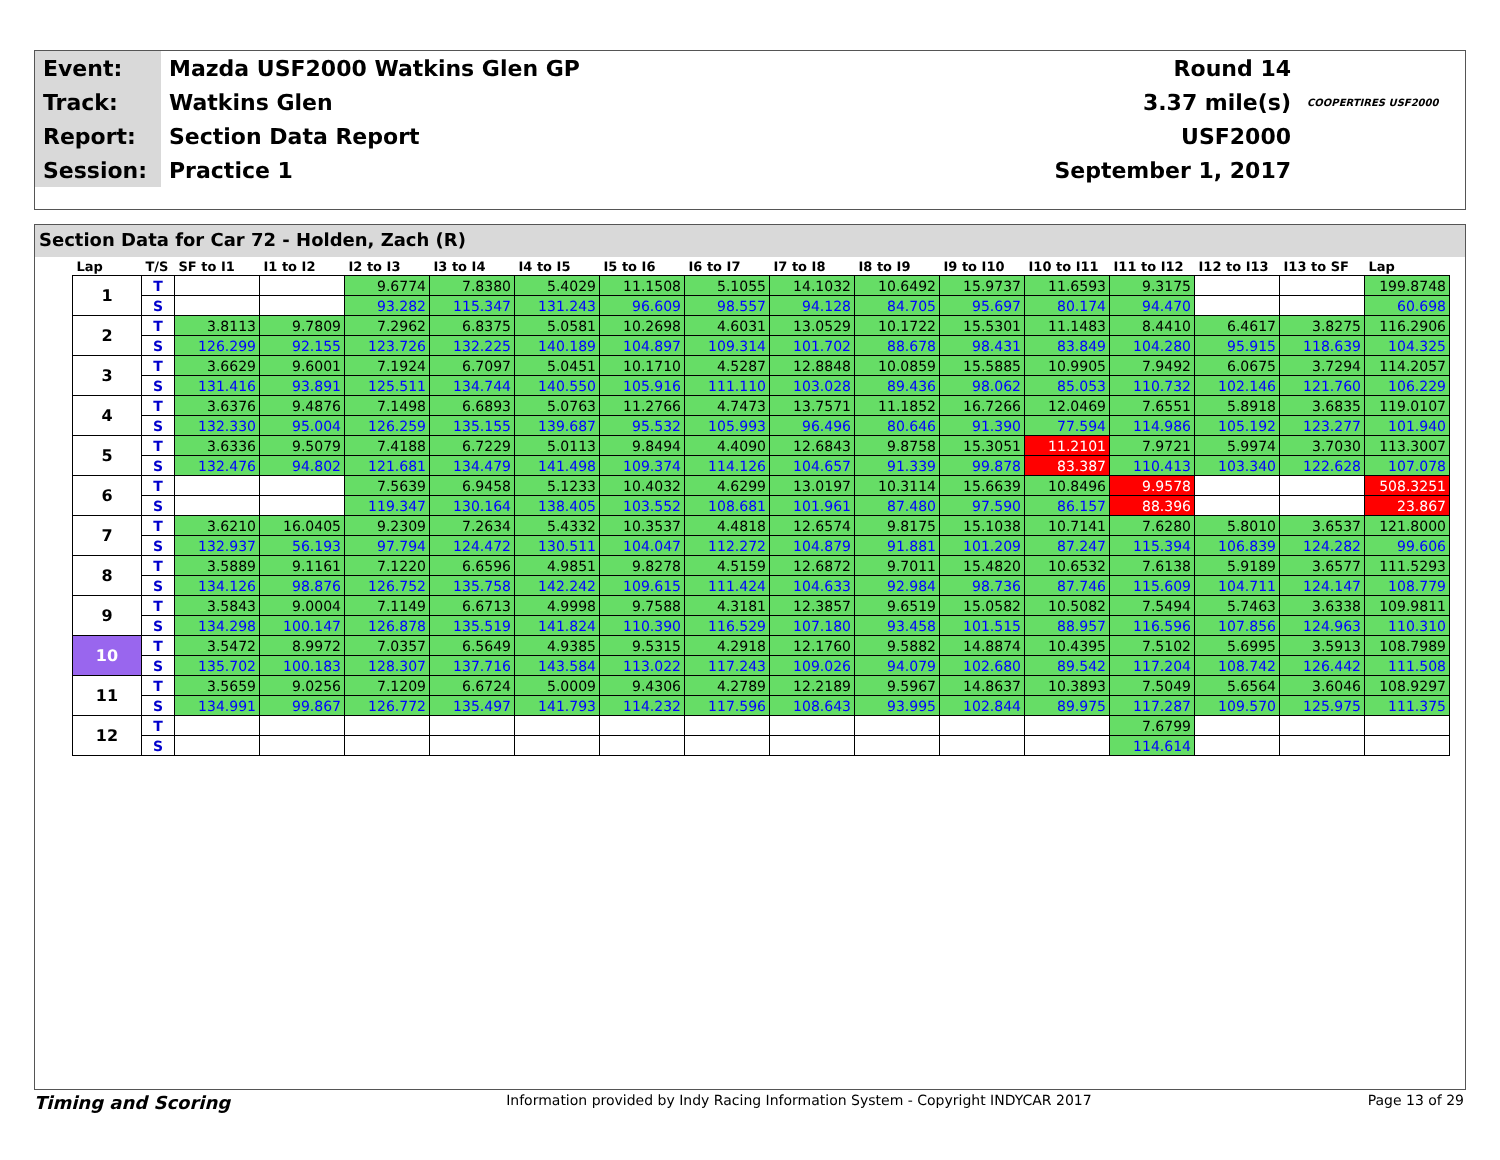| Event: | Mazda USF2000 Watkins Glen GP | Round 14 | |
| Track: | Watkins Glen | 3.37 mile(s) | COOPERTIRES USF2000 |
| Report: | Section Data Report | USF2000 | |
| Session: | Practice 1 | September 1, 2017 | |
Section Data for Car 72 - Holden, Zach (R)
| Lap | T/S | SF to I1 | I1 to I2 | I2 to I3 | I3 to I4 | I4 to I5 | I5 to I6 | I6 to I7 | I7 to I8 | I8 to I9 | I9 to I10 | I10 to I11 | I11 to I12 | I12 to I13 | I13 to SF | Lap |
| --- | --- | --- | --- | --- | --- | --- | --- | --- | --- | --- | --- | --- | --- | --- | --- | --- |
| 1 | T | | | 9.6774 | 7.8380 | 5.4029 | 11.1508 | 5.1055 | 14.1032 | 10.6492 | 15.9737 | 11.6593 | 9.3175 | | | 199.8748 |
| | S | | | 93.282 | 115.347 | 131.243 | 96.609 | 98.557 | 94.128 | 84.705 | 95.697 | 80.174 | 94.470 | | | 60.698 |
| 2 | T | 3.8113 | 9.7809 | 7.2962 | 6.8375 | 5.0581 | 10.2698 | 4.6031 | 13.0529 | 10.1722 | 15.5301 | 11.1483 | 8.4410 | 6.4617 | 3.8275 | 116.2906 |
| | S | 126.299 | 92.155 | 123.726 | 132.225 | 140.189 | 104.897 | 109.314 | 101.702 | 88.678 | 98.431 | 83.849 | 104.280 | 95.915 | 118.639 | 104.325 |
| 3 | T | 3.6629 | 9.6001 | 7.1924 | 6.7097 | 5.0451 | 10.1710 | 4.5287 | 12.8848 | 10.0859 | 15.5885 | 10.9905 | 7.9492 | 6.0675 | 3.7294 | 114.2057 |
| | S | 131.416 | 93.891 | 125.511 | 134.744 | 140.550 | 105.916 | 111.110 | 103.028 | 89.436 | 98.062 | 85.053 | 110.732 | 102.146 | 121.760 | 106.229 |
| 4 | T | 3.6376 | 9.4876 | 7.1498 | 6.6893 | 5.0763 | 11.2766 | 4.7473 | 13.7571 | 11.1852 | 16.7266 | 12.0469 | 7.6551 | 5.8918 | 3.6835 | 119.0107 |
| | S | 132.330 | 95.004 | 126.259 | 135.155 | 139.687 | 95.532 | 105.993 | 96.496 | 80.646 | 91.390 | 77.594 | 114.986 | 105.192 | 123.277 | 101.940 |
| 5 | T | 3.6336 | 9.5079 | 7.4188 | 6.7229 | 5.0113 | 9.8494 | 4.4090 | 12.6843 | 9.8758 | 15.3051 | 11.2101 | 7.9721 | 5.9974 | 3.7030 | 113.3007 |
| | S | 132.476 | 94.802 | 121.681 | 134.479 | 141.498 | 109.374 | 114.126 | 104.657 | 91.339 | 99.878 | 83.387 | 110.413 | 103.340 | 122.628 | 107.078 |
| 6 | T | | | 7.5639 | 6.9458 | 5.1233 | 10.4032 | 4.6299 | 13.0197 | 10.3114 | 15.6639 | 10.8496 | 9.9578 | | | 508.3251 |
| | S | | | 119.347 | 130.164 | 138.405 | 103.552 | 108.681 | 101.961 | 87.480 | 97.590 | 86.157 | 88.396 | | | 23.867 |
| 7 | T | 3.6210 | 16.0405 | 9.2309 | 7.2634 | 5.4332 | 10.3537 | 4.4818 | 12.6574 | 9.8175 | 15.1038 | 10.7141 | 7.6280 | 5.8010 | 3.6537 | 121.8000 |
| | S | 132.937 | 56.193 | 97.794 | 124.472 | 130.511 | 104.047 | 112.272 | 104.879 | 91.881 | 101.209 | 87.247 | 115.394 | 106.839 | 124.282 | 99.606 |
| 8 | T | 3.5889 | 9.1161 | 7.1220 | 6.6596 | 4.9851 | 9.8278 | 4.5159 | 12.6872 | 9.7011 | 15.4820 | 10.6532 | 7.6138 | 5.9189 | 3.6577 | 111.5293 |
| | S | 134.126 | 98.876 | 126.752 | 135.758 | 142.242 | 109.615 | 111.424 | 104.633 | 92.984 | 98.736 | 87.746 | 115.609 | 104.711 | 124.147 | 108.779 |
| 9 | T | 3.5843 | 9.0004 | 7.1149 | 6.6713 | 4.9998 | 9.7588 | 4.3181 | 12.3857 | 9.6519 | 15.0582 | 10.5082 | 7.5494 | 5.7463 | 3.6338 | 109.9811 |
| | S | 134.298 | 100.147 | 126.878 | 135.519 | 141.824 | 110.390 | 116.529 | 107.180 | 93.458 | 101.515 | 88.957 | 116.596 | 107.856 | 124.963 | 110.310 |
| 10 | T | 3.5472 | 8.9972 | 7.0357 | 6.5649 | 4.9385 | 9.5315 | 4.2918 | 12.1760 | 9.5882 | 14.8874 | 10.4395 | 7.5102 | 5.6995 | 3.5913 | 108.7989 |
| | S | 135.702 | 100.183 | 128.307 | 137.716 | 143.584 | 113.022 | 117.243 | 109.026 | 94.079 | 102.680 | 89.542 | 117.204 | 108.742 | 126.442 | 111.508 |
| 11 | T | 3.5659 | 9.0256 | 7.1209 | 6.6724 | 5.0009 | 9.4306 | 4.2789 | 12.2189 | 9.5967 | 14.8637 | 10.3893 | 7.5049 | 5.6564 | 3.6046 | 108.9297 |
| | S | 134.991 | 99.867 | 126.772 | 135.497 | 141.793 | 114.232 | 117.596 | 108.643 | 93.995 | 102.844 | 89.975 | 117.287 | 109.570 | 125.975 | 111.375 |
| 12 | T | | | | | | | | | | | | 7.6799 | | | |
| | S | | | | | | | | | | | | 114.614 | | | |
Timing and Scoring Information provided by Indy Racing Information System - Copyright INDYCAR 2017 Page 13 of 29